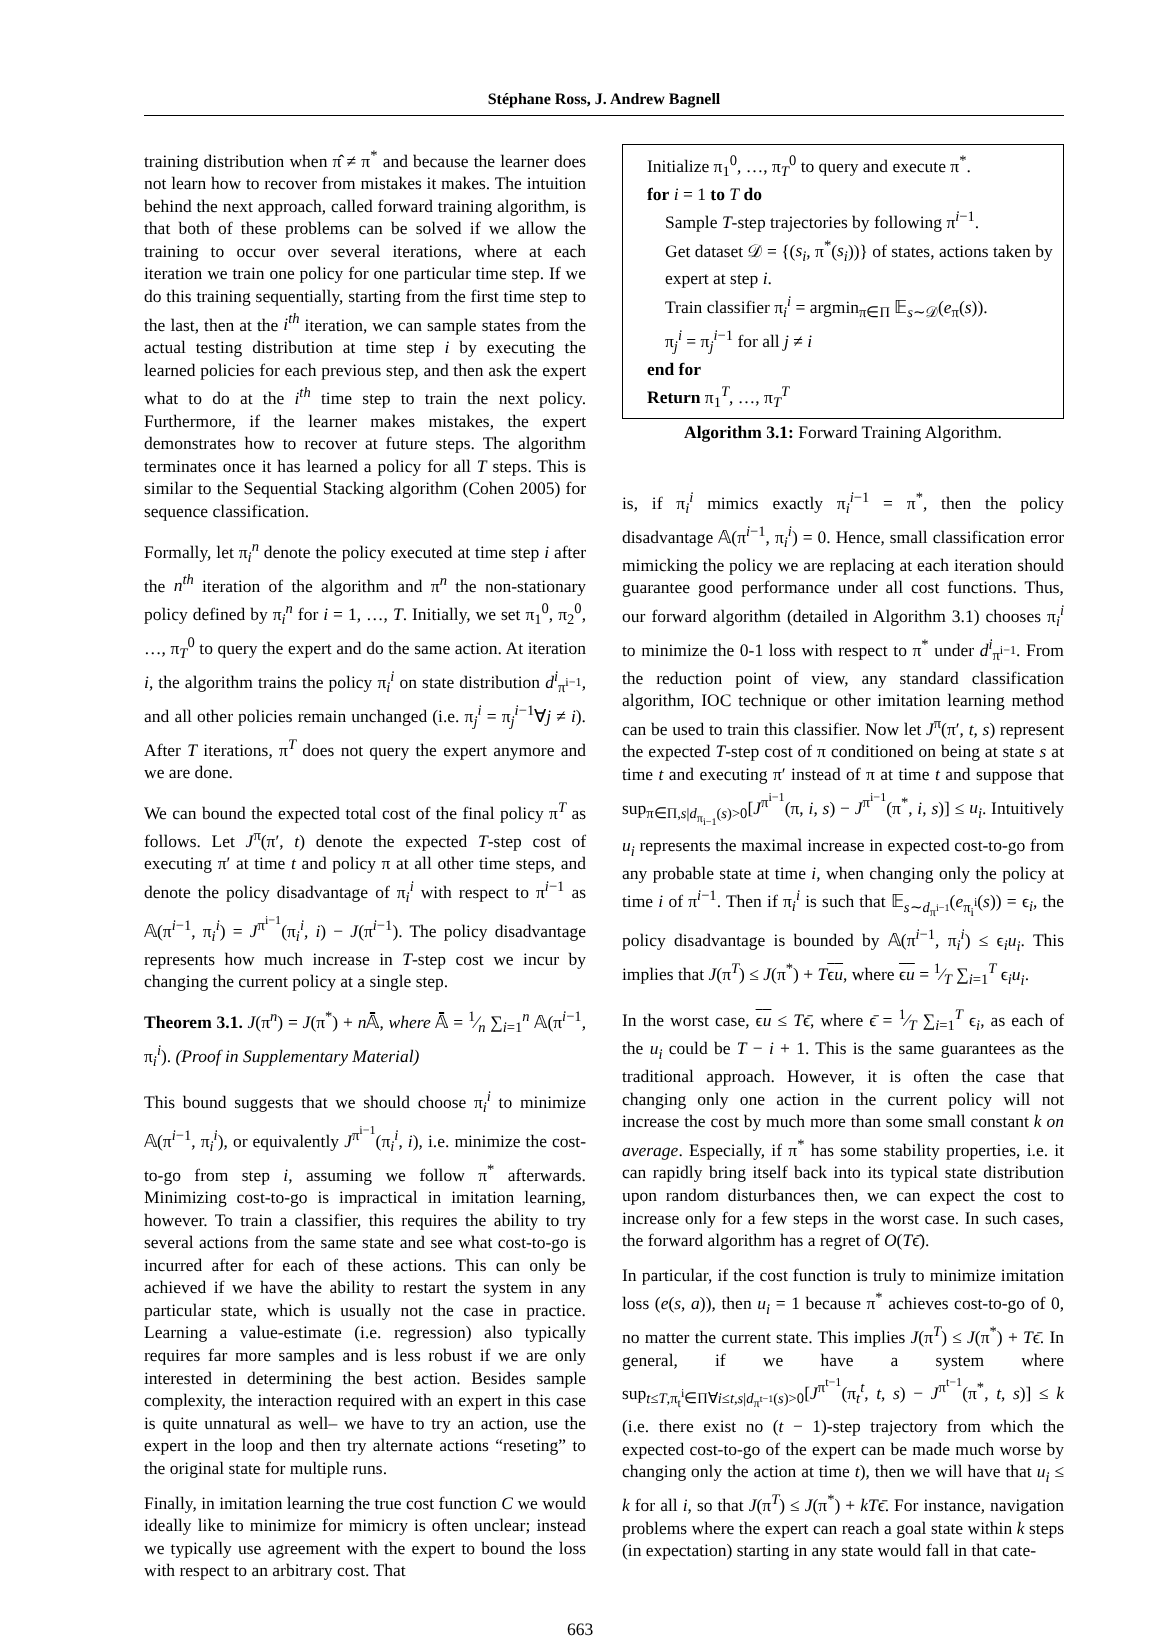Stéphane Ross, J. Andrew Bagnell
training distribution when π̂ ≠ π<sup>*</sup> and because the learner does not learn how to recover from mistakes it makes. The intuition behind the next approach, called forward training algorithm, is that both of these problems can be solved if we allow the training to occur over several iterations, where at each iteration we train one policy for one particular time step. If we do this training sequentially, starting from the first time step to the last, then at the i<sup>th</sup> iteration, we can sample states from the actual testing distribution at time step i by executing the learned policies for each previous step, and then ask the expert what to do at the i<sup>th</sup> time step to train the next policy. Furthermore, if the learner makes mistakes, the expert demonstrates how to recover at future steps. The algorithm terminates once it has learned a policy for all T steps. This is similar to the Sequential Stacking algorithm (Cohen 2005) for sequence classification.
Formally, let π<sub>i</sub><sup>n</sup> denote the policy executed at time step i after the n<sup>th</sup> iteration of the algorithm and π<sup>n</sup> the non-stationary policy defined by π<sub>i</sub><sup>n</sup> for i = 1, …, T. Initially, we set π<sub>1</sub><sup>0</sup>, π<sub>2</sub><sup>0</sup>, …, π<sub>T</sub><sup>0</sup> to query the expert and do the same action. At iteration i, the algorithm trains the policy π<sub>i</sub><sup>i</sup> on state distribution d<sup>i</sup><sub>π<sup>i−1</sup></sub>, and all other policies remain unchanged (i.e. π<sub>j</sub><sup>i</sup> = π<sub>j</sub><sup>i−1</sup>∀j ≠ i). After T iterations, π<sup>T</sup> does not query the expert anymore and we are done.
We can bound the expected total cost of the final policy π<sup>T</sup> as follows. Let J<sup>π</sup>(π′, t) denote the expected T-step cost of executing π′ at time t and policy π at all other time steps, and denote the policy disadvantage of π<sub>i</sub><sup>i</sup> with respect to π<sup>i−1</sup> as 𝔸(π<sup>i−1</sup>, π<sub>i</sub><sup>i</sup>) = J<sup>π<sup>i−1</sup></sup>(π<sub>i</sub><sup>i</sup>, i) − J(π<sup>i−1</sup>). The policy disadvantage represents how much increase in T-step cost we incur by changing the current policy at a single step.
Theorem 3.1. J(π<sup>n</sup>) = J(π<sup>*</sup>) + n 𝔸̄, where 𝔸̄ = 1⁄n ∑<sub>i=1</sub><sup>n</sup> 𝔸(π<sup>i−1</sup>, π<sub>i</sub><sup>i</sup>). (Proof in Supplementary Material)
This bound suggests that we should choose π<sub>i</sub><sup>i</sup> to minimize 𝔸(π<sup>i−1</sup>, π<sub>i</sub><sup>i</sup>), or equivalently J<sup>π<sup>i−1</sup></sup>(π<sub>i</sub><sup>i</sup>, i), i.e. minimize the cost-to-go from step i, assuming we follow π<sup>*</sup> afterwards. Minimizing cost-to-go is impractical in imitation learning, however. To train a classifier, this requires the ability to try several actions from the same state and see what cost-to-go is incurred after for each of these actions. This can only be achieved if we have the ability to restart the system in any particular state, which is usually not the case in practice. Learning a value-estimate (i.e. regression) also typically requires far more samples and is less robust if we are only interested in determining the best action. Besides sample complexity, the interaction required with an expert in this case is quite unnatural as well– we have to try an action, use the expert in the loop and then try alternate actions “reseting” to the original state for multiple runs.
Finally, in imitation learning the true cost function C we would ideally like to minimize for mimicry is often unclear; instead we typically use agreement with the expert to bound the loss with respect to an arbitrary cost. That
Initialize π<sub>1</sub><sup>0</sup>, …, π<sub>T</sub><sup>0</sup> to query and execute π<sup>*</sup>.
for i = 1 to T do
Sample T-step trajectories by following π<sup>i−1</sup>.
Get dataset 𝒟 = {(s<sub>i</sub>, π<sup>*</sup>(s<sub>i</sub>))} of states, actions taken by expert at step i.
Train classifier π<sub>i</sub><sup>i</sup> = argmin<sub>π∈Π</sub> 𝔼<sub>s∼𝒟</sub>(e<sub>π</sub>(s)).
π<sub>j</sub><sup>i</sup> = π<sub>j</sub><sup>i−1</sup> for all j ≠ i
end for
Return π<sub>1</sub><sup>T</sup>, …, π<sub>T</sub><sup>T</sup>
Algorithm 3.1: Forward Training Algorithm.
is, if π<sub>i</sub><sup>i</sup> mimics exactly π<sub>i</sub><sup>i−1</sup> = π<sup>*</sup>, then the policy disadvantage 𝔸(π<sup>i−1</sup>, π<sub>i</sub><sup>i</sup>) = 0. Hence, small classification error mimicking the policy we are replacing at each iteration should guarantee good performance under all cost functions. Thus, our forward algorithm (detailed in Algorithm 3.1) chooses π<sub>i</sub><sup>i</sup> to minimize the 0-1 loss with respect to π<sup>*</sup> under d<sup>i</sup><sub>π<sup>i−1</sup></sub>. From the reduction point of view, any standard classification algorithm, IOC technique or other imitation learning method can be used to train this classifier. Now let J<sup>π</sup>(π′, t, s) represent the expected T-step cost of π conditioned on being at state s at time t and executing π′ instead of π at time t and suppose that sup<sub>π∈Π,s|d<sub>π<sub>i−1</sub></sub>(s)>0</sub>[J<sup>π<sup>i−1</sup></sup>(π, i, s) − J<sup>π<sup>i−1</sup></sup>(π<sup>*</sup>, i, s)] ≤ u<sub>i</sub>. Intuitively u<sub>i</sub> represents the maximal increase in expected cost-to-go from any probable state at time i, when changing only the policy at time i of π<sup>i−1</sup>. Then if π<sub>i</sub><sup>i</sup> is such that 𝔼<sub>s∼d<sub>π<sup>i−1</sup></sub></sub>(e<sub>π<sub>i</sub><sup>i</sup></sub>(s)) = ϵ<sub>i</sub>, the policy disadvantage is bounded by 𝔸(π<sup>i−1</sup>, π<sub>i</sub><sup>i</sup>) ≤ ϵ<sub>i</sub>u<sub>i</sub>. This implies that J(π<sup>T</sup>) ≤ J(π<sup>*</sup>) + Tϵu, where ϵu = 1⁄T ∑<sub>i=1</sub><sup>T</sup> ϵ<sub>i</sub>u<sub>i</sub>.
In the worst case, ϵu ≤ Tϵ̄, where ϵ̄ = 1⁄T ∑<sub>i=1</sub><sup>T</sup> ϵ<sub>i</sub>, as each of the u<sub>i</sub> could be T − i + 1. This is the same guarantees as the traditional approach. However, it is often the case that changing only one action in the current policy will not increase the cost by much more than some small constant k on average. Especially, if π<sup>*</sup> has some stability properties, i.e. it can rapidly bring itself back into its typical state distribution upon random disturbances then, we can expect the cost to increase only for a few steps in the worst case. In such cases, the forward algorithm has a regret of O(Tϵ̄).
In particular, if the cost function is truly to minimize imitation loss (e(s, a)), then u<sub>i</sub> = 1 because π<sup>*</sup> achieves cost-to-go of 0, no matter the current state. This implies J(π<sup>T</sup>) ≤ J(π<sup>*</sup>) + Tϵ̄. In general, if we have a system where sup<sub>t≤T,π<sub>t</sub><sup>i</sup>∈Π∀i≤t,s|d<sub>π<sup>t−1</sup></sub>(s)>0</sub>[J<sup>π<sup>t−1</sup></sup>(π<sub>t</sub><sup>t</sup>, t, s) − J<sup>π<sup>t−1</sup></sup>(π<sup>*</sup>, t, s)] ≤ k (i.e. there exist no (t − 1)-step trajectory from which the expected cost-to-go of the expert can be made much worse by changing only the action at time t), then we will have that u<sub>i</sub> ≤ k for all i, so that J(π<sup>T</sup>) ≤ J(π<sup>*</sup>) + kTϵ̄. For instance, navigation problems where the expert can reach a goal state within k steps (in expectation) starting in any state would fall in that cate-
663